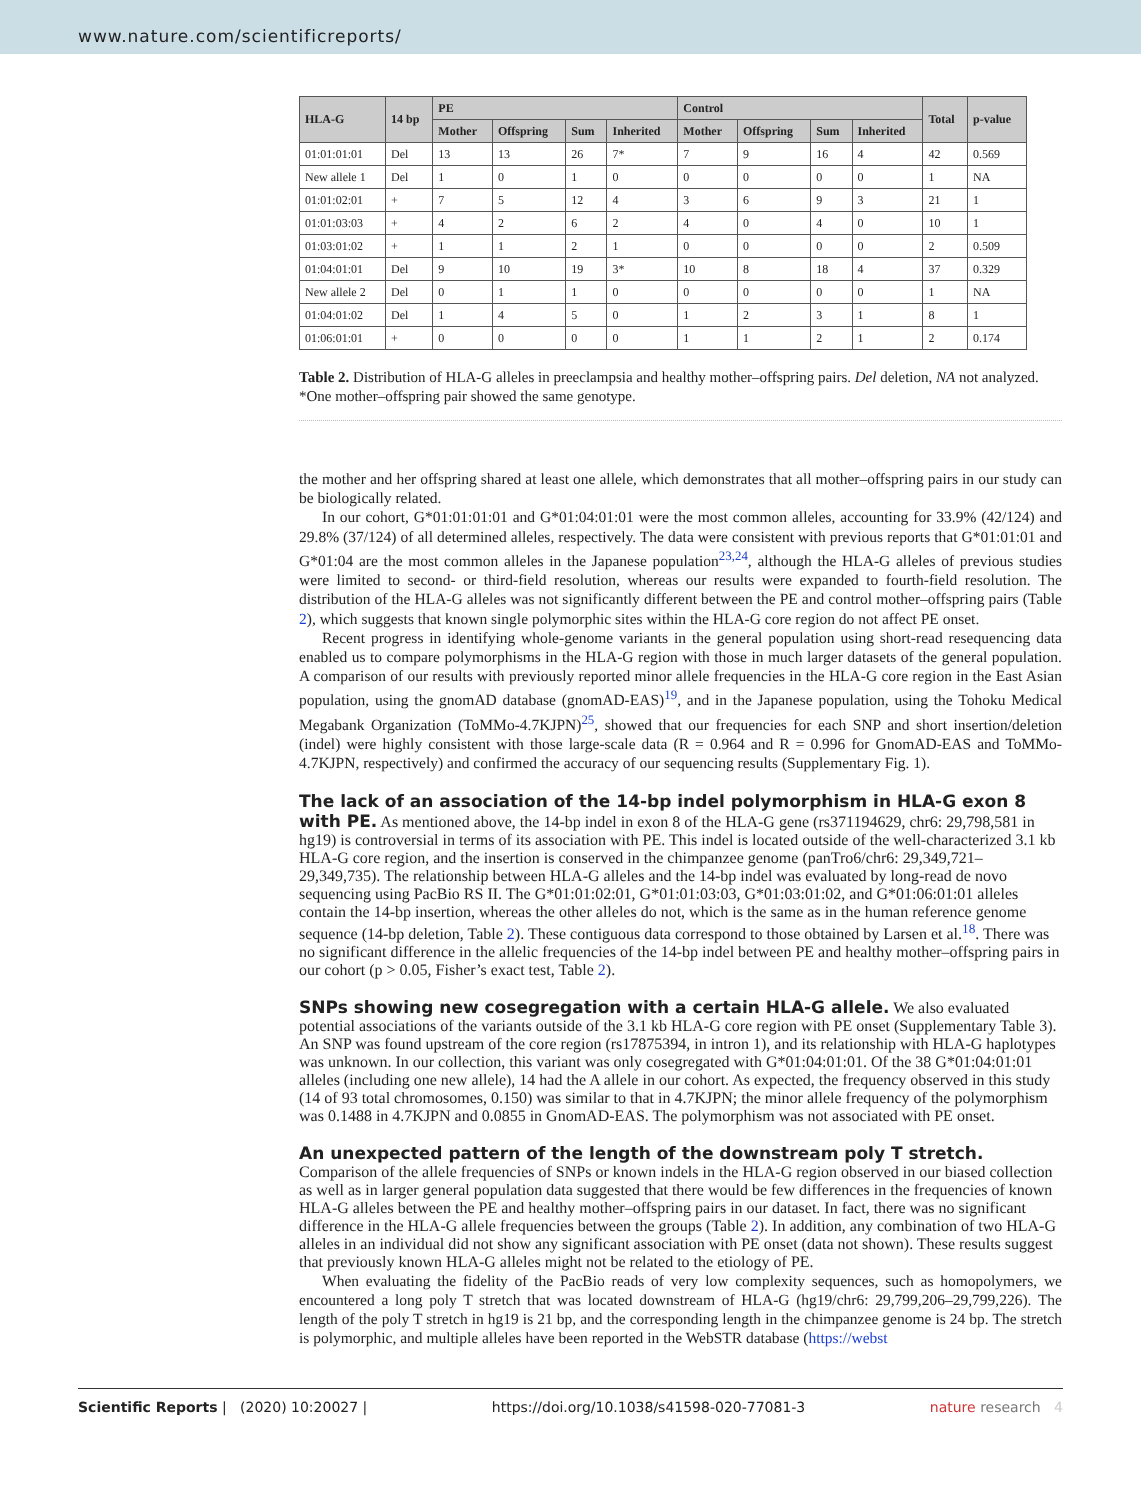www.nature.com/scientificreports/
| HLA-G | 14 bp | PE | | | | Control | | | | Total | p-value |
| --- | --- | --- | --- | --- | --- | --- | --- | --- | --- | --- | --- |
| | | Mother | Offspring | Sum | Inherited | Mother | Offspring | Sum | Inherited | | |
| 01:01:01:01 | Del | 13 | 13 | 26 | 7* | 7 | 9 | 16 | 4 | 42 | 0.569 |
| New allele 1 | Del | 1 | 0 | 1 | 0 | 0 | 0 | 0 | 0 | 1 | NA |
| 01:01:02:01 | + | 7 | 5 | 12 | 4 | 3 | 6 | 9 | 3 | 21 | 1 |
| 01:01:03:03 | + | 4 | 2 | 6 | 2 | 4 | 0 | 4 | 0 | 10 | 1 |
| 01:03:01:02 | + | 1 | 1 | 2 | 1 | 0 | 0 | 0 | 0 | 2 | 0.509 |
| 01:04:01:01 | Del | 9 | 10 | 19 | 3* | 10 | 8 | 18 | 4 | 37 | 0.329 |
| New allele 2 | Del | 0 | 1 | 1 | 0 | 0 | 0 | 0 | 0 | 1 | NA |
| 01:04:01:02 | Del | 1 | 4 | 5 | 0 | 1 | 2 | 3 | 1 | 8 | 1 |
| 01:06:01:01 | + | 0 | 0 | 0 | 0 | 1 | 1 | 2 | 1 | 2 | 0.174 |
Table 2. Distribution of HLA-G alleles in preeclampsia and healthy mother–offspring pairs. Del deletion, NA not analyzed. *One mother–offspring pair showed the same genotype.
the mother and her offspring shared at least one allele, which demonstrates that all mother–offspring pairs in our study can be biologically related.
In our cohort, G*01:01:01:01 and G*01:04:01:01 were the most common alleles, accounting for 33.9% (42/124) and 29.8% (37/124) of all determined alleles, respectively. The data were consistent with previous reports that G*01:01:01 and G*01:04 are the most common alleles in the Japanese population<sup>23,24</sup>, although the HLA-G alleles of previous studies were limited to second- or third-field resolution, whereas our results were expanded to fourth-field resolution. The distribution of the HLA-G alleles was not significantly different between the PE and control mother–offspring pairs (Table 2), which suggests that known single polymorphic sites within the HLA-G core region do not affect PE onset.
Recent progress in identifying whole-genome variants in the general population using short-read resequencing data enabled us to compare polymorphisms in the HLA-G region with those in much larger datasets of the general population. A comparison of our results with previously reported minor allele frequencies in the HLA-G core region in the East Asian population, using the gnomAD database (gnomAD-EAS)<sup>19</sup>, and in the Japanese population, using the Tohoku Medical Megabank Organization (ToMMo-4.7KJPN)<sup>25</sup>, showed that our frequencies for each SNP and short insertion/deletion (indel) were highly consistent with those large-scale data (R = 0.964 and R = 0.996 for GnomAD-EAS and ToMMo-4.7KJPN, respectively) and confirmed the accuracy of our sequencing results (Supplementary Fig. 1).
The lack of an association of the 14-bp indel polymorphism in HLA-G exon 8 with PE.
As mentioned above, the 14-bp indel in exon 8 of the HLA-G gene (rs371194629, chr6: 29,798,581 in hg19) is controversial in terms of its association with PE. This indel is located outside of the well-characterized 3.1 kb HLA-G core region, and the insertion is conserved in the chimpanzee genome (panTro6/chr6: 29,349,721–29,349,735). The relationship between HLA-G alleles and the 14-bp indel was evaluated by long-read de novo sequencing using PacBio RS II. The G*01:01:02:01, G*01:01:03:03, G*01:03:01:02, and G*01:06:01:01 alleles contain the 14-bp insertion, whereas the other alleles do not, which is the same as in the human reference genome sequence (14-bp deletion, Table 2). These contiguous data correspond to those obtained by Larsen et al.<sup>18</sup>. There was no significant difference in the allelic frequencies of the 14-bp indel between PE and healthy mother–offspring pairs in our cohort (p > 0.05, Fisher’s exact test, Table 2).
SNPs showing new cosegregation with a certain HLA-G allele.
We also evaluated potential associations of the variants outside of the 3.1 kb HLA-G core region with PE onset (Supplementary Table 3). An SNP was found upstream of the core region (rs17875394, in intron 1), and its relationship with HLA-G haplotypes was unknown. In our collection, this variant was only cosegregated with G*01:04:01:01. Of the 38 G*01:04:01:01 alleles (including one new allele), 14 had the A allele in our cohort. As expected, the frequency observed in this study (14 of 93 total chromosomes, 0.150) was similar to that in 4.7KJPN; the minor allele frequency of the polymorphism was 0.1488 in 4.7KJPN and 0.0855 in GnomAD-EAS. The polymorphism was not associated with PE onset.
An unexpected pattern of the length of the downstream poly T stretch.
Comparison of the allele frequencies of SNPs or known indels in the HLA-G region observed in our biased collection as well as in larger general population data suggested that there would be few differences in the frequencies of known HLA-G alleles between the PE and healthy mother–offspring pairs in our dataset. In fact, there was no significant difference in the HLA-G allele frequencies between the groups (Table 2). In addition, any combination of two HLA-G alleles in an individual did not show any significant association with PE onset (data not shown). These results suggest that previously known HLA-G alleles might not be related to the etiology of PE.
When evaluating the fidelity of the PacBio reads of very low complexity sequences, such as homopolymers, we encountered a long poly T stretch that was located downstream of HLA-G (hg19/chr6: 29,799,206–29,799,226). The length of the poly T stretch in hg19 is 21 bp, and the corresponding length in the chimpanzee genome is 24 bp. The stretch is polymorphic, and multiple alleles have been reported in the WebSTR database (https://webst
Scientific Reports | (2020) 10:20027 | https://doi.org/10.1038/s41598-020-77081-3 nature research 4